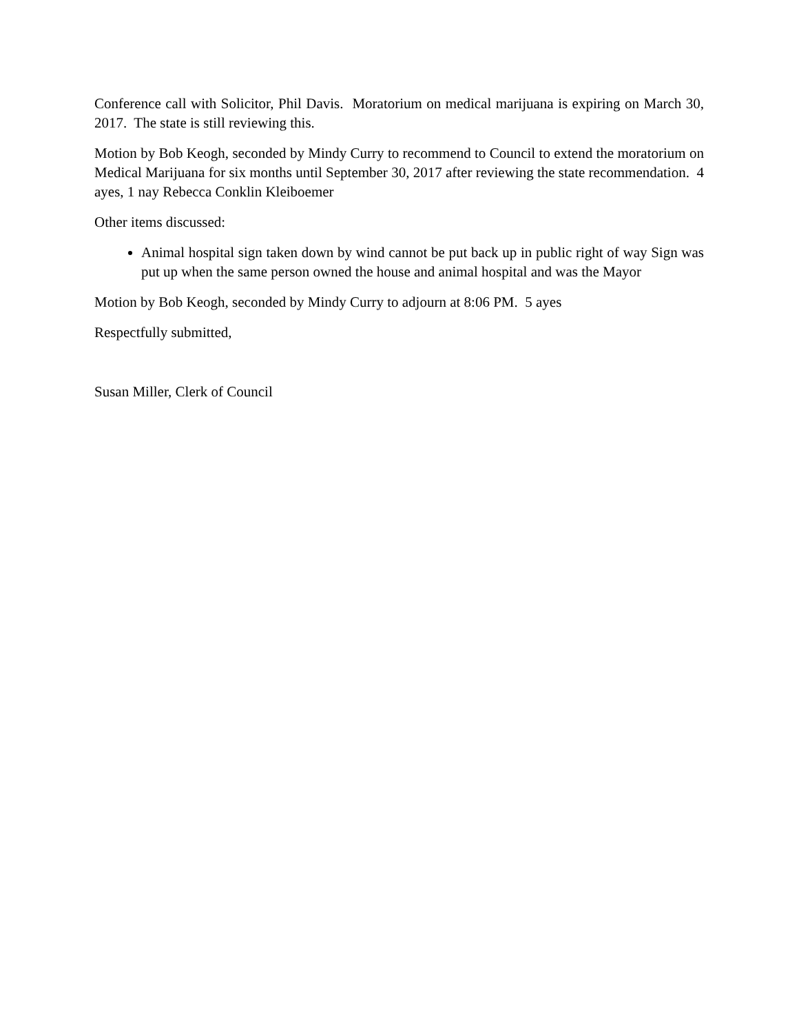Conference call with Solicitor, Phil Davis. Moratorium on medical marijuana is expiring on March 30, 2017. The state is still reviewing this.
Motion by Bob Keogh, seconded by Mindy Curry to recommend to Council to extend the moratorium on Medical Marijuana for six months until September 30, 2017 after reviewing the state recommendation. 4 ayes, 1 nay Rebecca Conklin Kleiboemer
Other items discussed:
Animal hospital sign taken down by wind cannot be put back up in public right of way Sign was put up when the same person owned the house and animal hospital and was the Mayor
Motion by Bob Keogh, seconded by Mindy Curry to adjourn at 8:06 PM. 5 ayes
Respectfully submitted,
Susan Miller, Clerk of Council